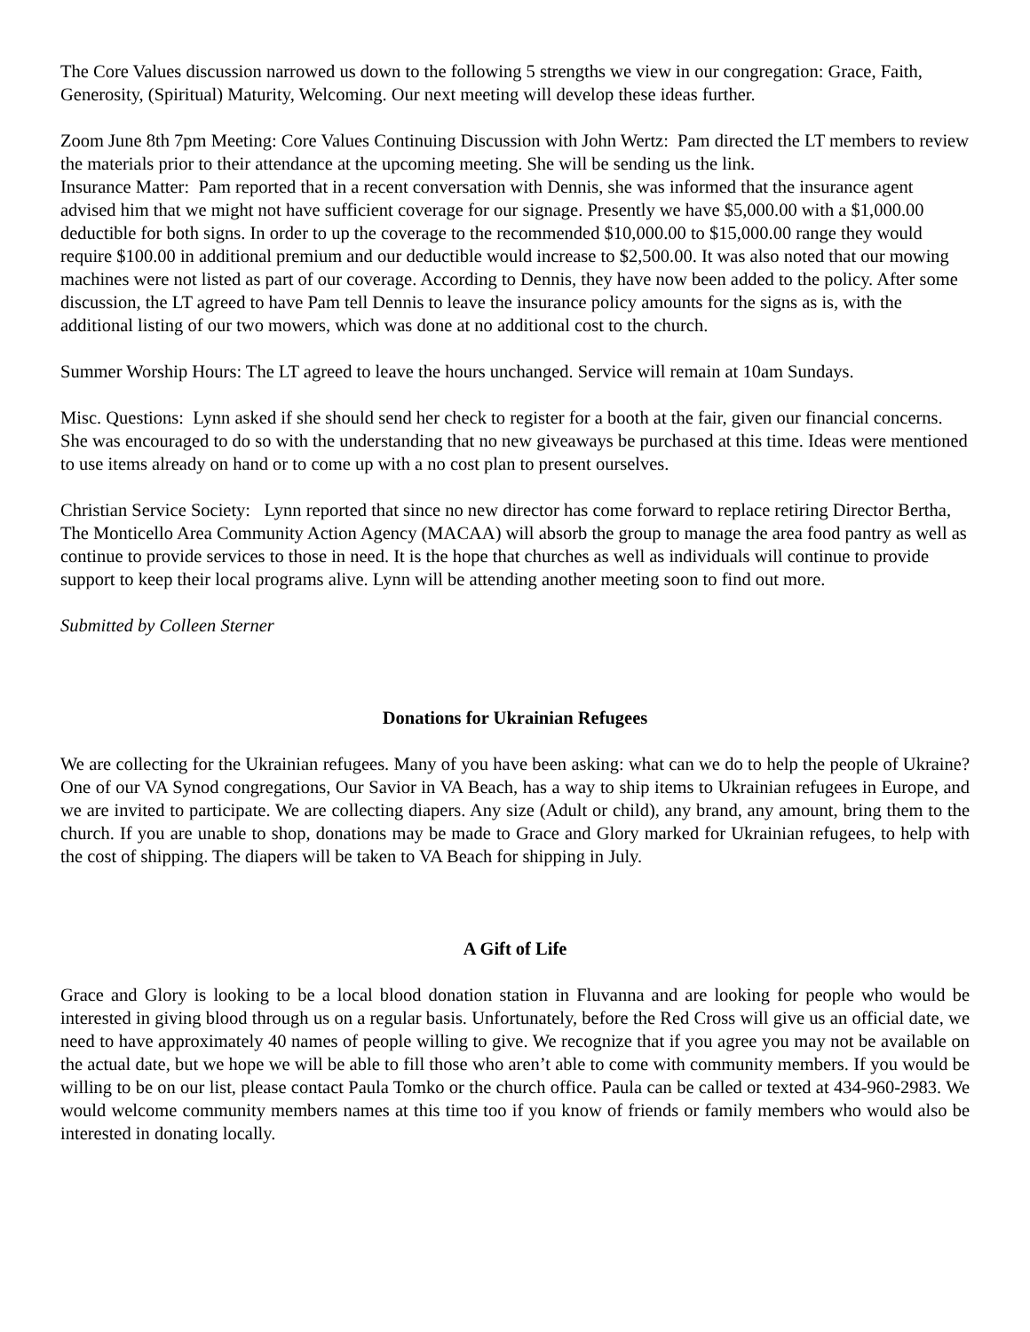The Core Values discussion narrowed us down to the following 5 strengths we view in our congregation: Grace, Faith, Generosity, (Spiritual) Maturity, Welcoming. Our next meeting will develop these ideas further.
Zoom June 8th 7pm Meeting: Core Values Continuing Discussion with John Wertz: Pam directed the LT members to review the materials prior to their attendance at the upcoming meeting. She will be sending us the link.
Insurance Matter: Pam reported that in a recent conversation with Dennis, she was informed that the insurance agent advised him that we might not have sufficient coverage for our signage. Presently we have $5,000.00 with a $1,000.00 deductible for both signs. In order to up the coverage to the recommended $10,000.00 to $15,000.00 range they would require $100.00 in additional premium and our deductible would increase to $2,500.00. It was also noted that our mowing machines were not listed as part of our coverage. According to Dennis, they have now been added to the policy. After some discussion, the LT agreed to have Pam tell Dennis to leave the insurance policy amounts for the signs as is, with the additional listing of our two mowers, which was done at no additional cost to the church.
Summer Worship Hours: The LT agreed to leave the hours unchanged. Service will remain at 10am Sundays.
Misc. Questions: Lynn asked if she should send her check to register for a booth at the fair, given our financial concerns. She was encouraged to do so with the understanding that no new giveaways be purchased at this time. Ideas were mentioned to use items already on hand or to come up with a no cost plan to present ourselves.
Christian Service Society: Lynn reported that since no new director has come forward to replace retiring Director Bertha, The Monticello Area Community Action Agency (MACAA) will absorb the group to manage the area food pantry as well as continue to provide services to those in need. It is the hope that churches as well as individuals will continue to provide support to keep their local programs alive. Lynn will be attending another meeting soon to find out more.
Submitted by Colleen Sterner
Donations for Ukrainian Refugees
We are collecting for the Ukrainian refugees. Many of you have been asking: what can we do to help the people of Ukraine? One of our VA Synod congregations, Our Savior in VA Beach, has a way to ship items to Ukrainian refugees in Europe, and we are invited to participate. We are collecting diapers. Any size (Adult or child), any brand, any amount, bring them to the church. If you are unable to shop, donations may be made to Grace and Glory marked for Ukrainian refugees, to help with the cost of shipping. The diapers will be taken to VA Beach for shipping in July.
A Gift of Life
Grace and Glory is looking to be a local blood donation station in Fluvanna and are looking for people who would be interested in giving blood through us on a regular basis. Unfortunately, before the Red Cross will give us an official date, we need to have approximately 40 names of people willing to give. We recognize that if you agree you may not be available on the actual date, but we hope we will be able to fill those who aren’t able to come with community members. If you would be willing to be on our list, please contact Paula Tomko or the church office. Paula can be called or texted at 434-960-2983. We would welcome community members names at this time too if you know of friends or family members who would also be interested in donating locally.